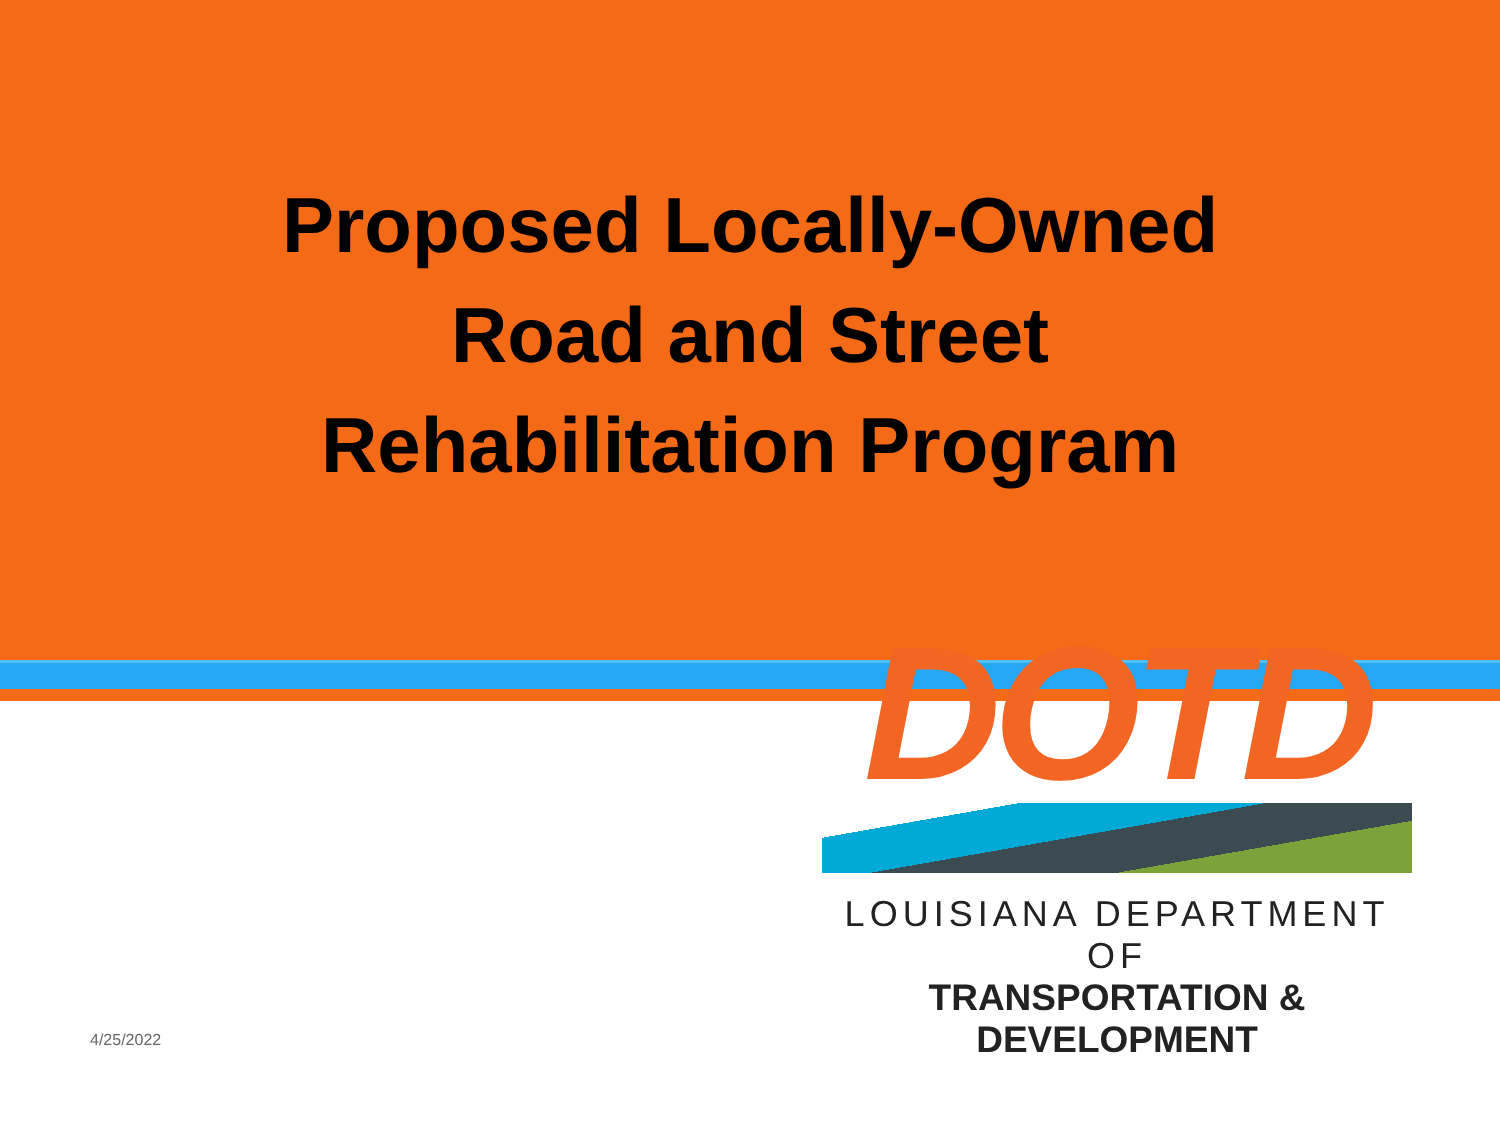Proposed Locally-Owned
Road and Street
Rehabilitation Program
4/25/2022
DOTD
LOUISIANA DEPARTMENT OF
TRANSPORTATION & DEVELOPMENT